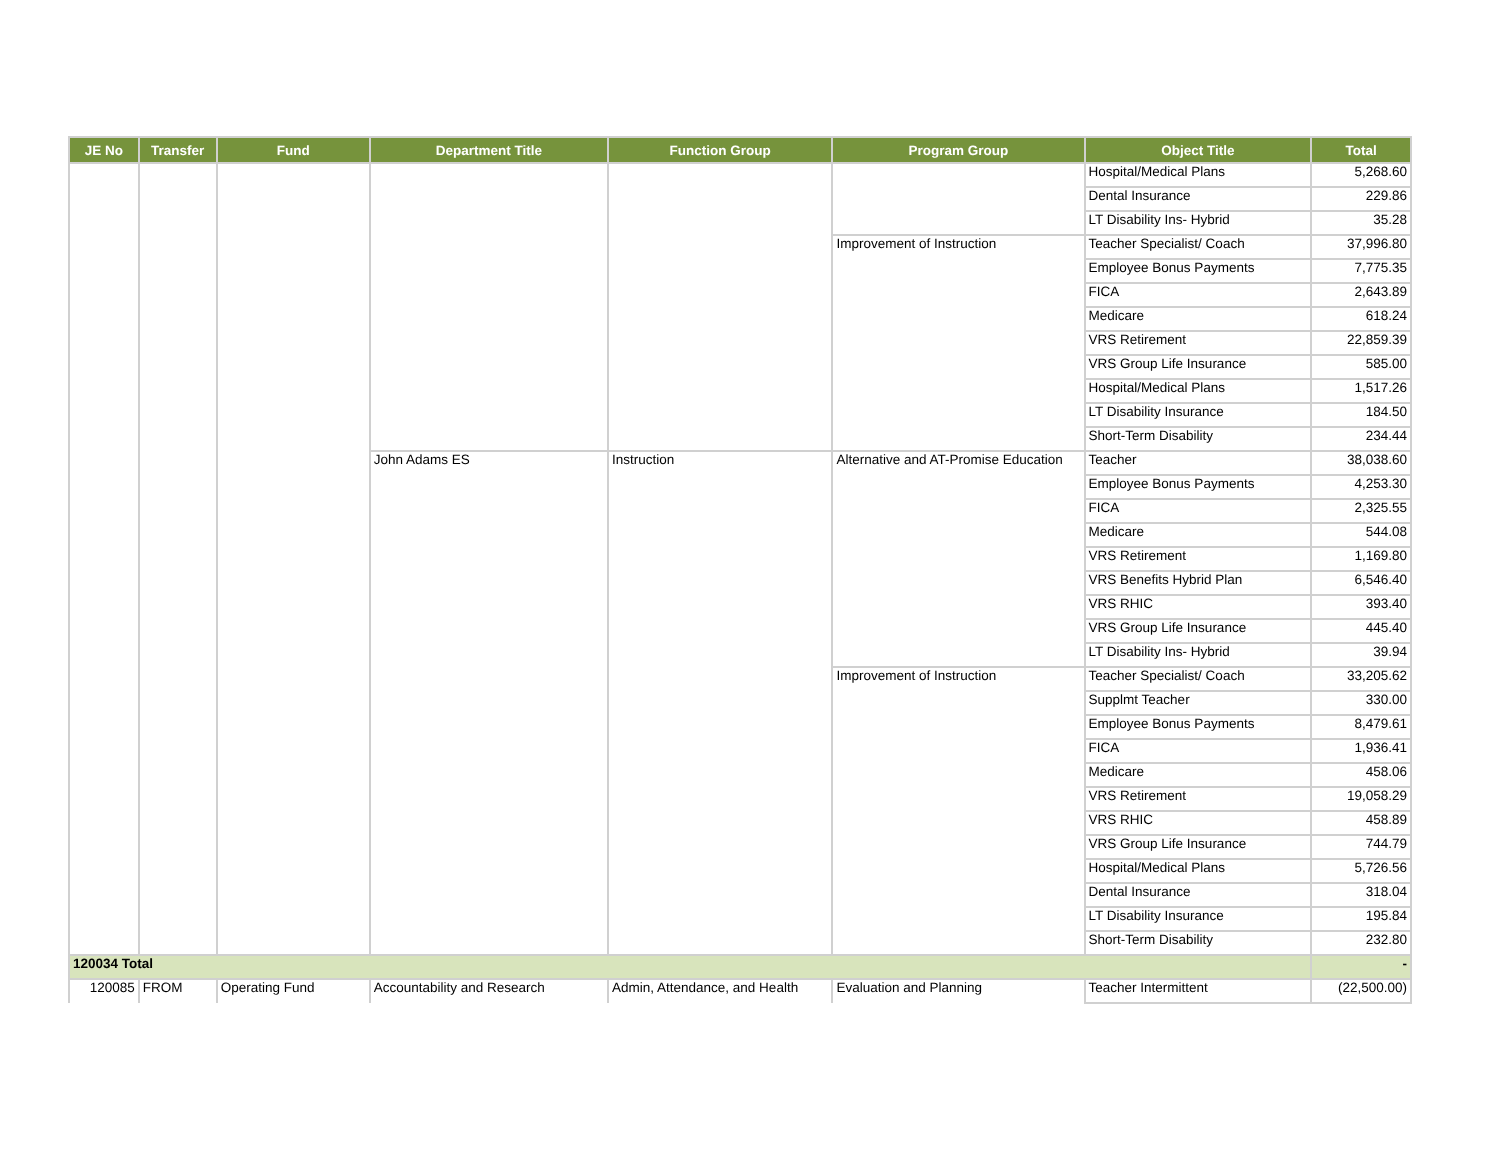| JE No | Transfer | Fund | Department Title | Function Group | Program Group | Object Title | Total |
| --- | --- | --- | --- | --- | --- | --- | --- |
| | | | | | | Hospital/Medical Plans | 5,268.60 |
| | | | | | | Dental Insurance | 229.86 |
| | | | | | | LT Disability Ins- Hybrid | 35.28 |
| | | | | | Improvement of Instruction | Teacher Specialist/ Coach | 37,996.80 |
| | | | | | | Employee Bonus Payments | 7,775.35 |
| | | | | | | FICA | 2,643.89 |
| | | | | | | Medicare | 618.24 |
| | | | | | | VRS Retirement | 22,859.39 |
| | | | | | | VRS Group Life Insurance | 585.00 |
| | | | | | | Hospital/Medical Plans | 1,517.26 |
| | | | | | | LT Disability Insurance | 184.50 |
| | | | | | | Short-Term Disability | 234.44 |
| | | | John Adams ES | Instruction | Alternative and AT-Promise Education | Teacher | 38,038.60 |
| | | | | | | Employee Bonus Payments | 4,253.30 |
| | | | | | | FICA | 2,325.55 |
| | | | | | | Medicare | 544.08 |
| | | | | | | VRS Retirement | 1,169.80 |
| | | | | | | VRS Benefits Hybrid Plan | 6,546.40 |
| | | | | | | VRS RHIC | 393.40 |
| | | | | | | VRS Group Life Insurance | 445.40 |
| | | | | | | LT Disability Ins- Hybrid | 39.94 |
| | | | | | Improvement of Instruction | Teacher Specialist/ Coach | 33,205.62 |
| | | | | | | Supplmt Teacher | 330.00 |
| | | | | | | Employee Bonus Payments | 8,479.61 |
| | | | | | | FICA | 1,936.41 |
| | | | | | | Medicare | 458.06 |
| | | | | | | VRS Retirement | 19,058.29 |
| | | | | | | VRS RHIC | 458.89 |
| | | | | | | VRS Group Life Insurance | 744.79 |
| | | | | | | Hospital/Medical Plans | 5,726.56 |
| | | | | | | Dental Insurance | 318.04 |
| | | | | | | LT Disability Insurance | 195.84 |
| | | | | | | Short-Term Disability | 232.80 |
| 120034 Total | | | | | | | - |
| 120085 | FROM | Operating Fund | Accountability and Research | Admin, Attendance, and Health | Evaluation and Planning | Teacher Intermittent | (22,500.00) |